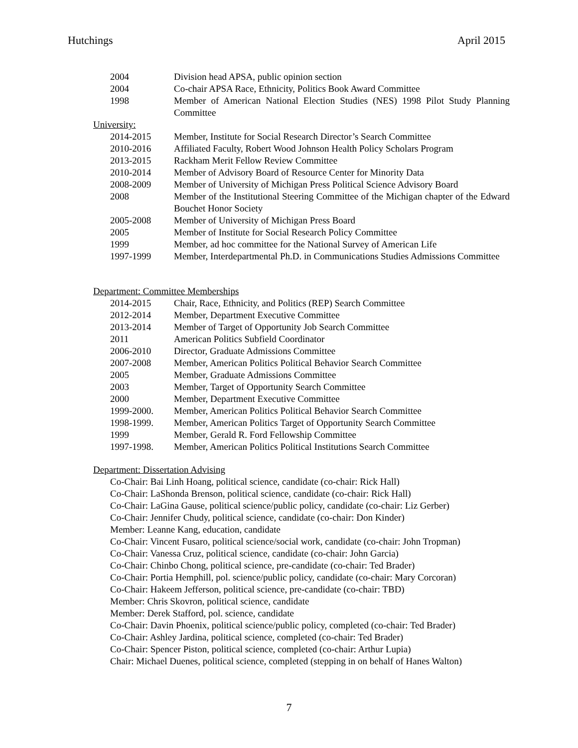Hutchings April 2015
2004 Division head APSA, public opinion section
2004 Co-chair APSA Race, Ethnicity, Politics Book Award Committee
1998 Member of American National Election Studies (NES) 1998 Pilot Study Planning Committee
University:
2014-2015 Member, Institute for Social Research Director’s Search Committee
2010-2016 Affiliated Faculty, Robert Wood Johnson Health Policy Scholars Program
2013-2015 Rackham Merit Fellow Review Committee
2010-2014 Member of Advisory Board of Resource Center for Minority Data
2008-2009 Member of University of Michigan Press Political Science Advisory Board
2008 Member of the Institutional Steering Committee of the Michigan chapter of the Edward Bouchet Honor Society
2005-2008 Member of University of Michigan Press Board
2005 Member of Institute for Social Research Policy Committee
1999 Member, ad hoc committee for the National Survey of American Life
1997-1999 Member, Interdepartmental Ph.D. in Communications Studies Admissions Committee
Department: Committee Memberships
2014-2015 Chair, Race, Ethnicity, and Politics (REP) Search Committee
2012-2014 Member, Department Executive Committee
2013-2014 Member of Target of Opportunity Job Search Committee
2011 American Politics Subfield Coordinator
2006-2010 Director, Graduate Admissions Committee
2007-2008 Member, American Politics Political Behavior Search Committee
2005 Member, Graduate Admissions Committee
2003 Member, Target of Opportunity Search Committee
2000 Member, Department Executive Committee
1999-2000. Member, American Politics Political Behavior Search Committee
1998-1999. Member, American Politics Target of Opportunity Search Committee
1999 Member, Gerald R. Ford Fellowship Committee
1997-1998. Member, American Politics Political Institutions Search Committee
Department: Dissertation Advising
Co-Chair: Bai Linh Hoang, political science, candidate (co-chair: Rick Hall)
Co-Chair: LaShonda Brenson, political science, candidate (co-chair: Rick Hall)
Co-Chair: LaGina Gause, political science/public policy, candidate (co-chair: Liz Gerber)
Co-Chair: Jennifer Chudy, political science, candidate (co-chair: Don Kinder)
Member: Leanne Kang, education, candidate
Co-Chair: Vincent Fusaro, political science/social work, candidate (co-chair: John Tropman)
Co-Chair: Vanessa Cruz, political science, candidate (co-chair: John Garcia)
Co-Chair: Chinbo Chong, political science, pre-candidate (co-chair: Ted Brader)
Co-Chair: Portia Hemphill, pol. science/public policy, candidate (co-chair: Mary Corcoran)
Co-Chair: Hakeem Jefferson, political science, pre-candidate (co-chair: TBD)
Member: Chris Skovron, political science, candidate
Member: Derek Stafford, pol. science, candidate
Co-Chair: Davin Phoenix, political science/public policy, completed (co-chair: Ted Brader)
Co-Chair: Ashley Jardina, political science, completed (co-chair: Ted Brader)
Co-Chair: Spencer Piston, political science, completed (co-chair: Arthur Lupia)
Chair: Michael Duenes, political science, completed (stepping in on behalf of Hanes Walton)
7